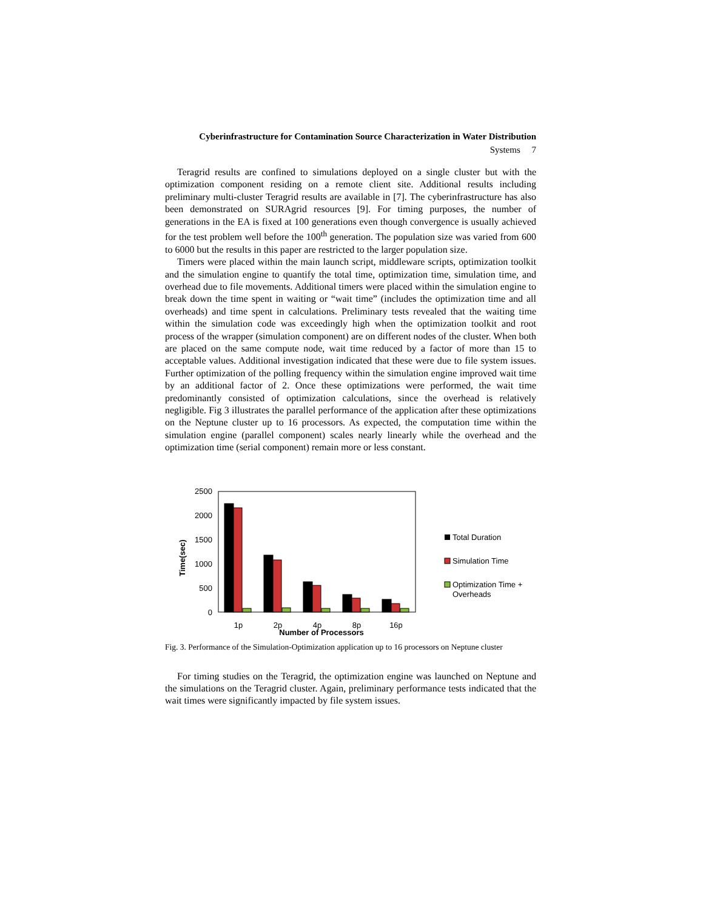Cyberinfrastructure for Contamination Source Characterization in Water Distribution
Systems 7
Teragrid results are confined to simulations deployed on a single cluster but with the optimization component residing on a remote client site. Additional results including preliminary multi-cluster Teragrid results are available in [7]. The cyberinfrastructure has also been demonstrated on SURAgrid resources [9]. For timing purposes, the number of generations in the EA is fixed at 100 generations even though convergence is usually achieved for the test problem well before the 100<sup>th</sup> generation. The population size was varied from 600 to 6000 but the results in this paper are restricted to the larger population size.
Timers were placed within the main launch script, middleware scripts, optimization toolkit and the simulation engine to quantify the total time, optimization time, simulation time, and overhead due to file movements. Additional timers were placed within the simulation engine to break down the time spent in waiting or “wait time” (includes the optimization time and all overheads) and time spent in calculations. Preliminary tests revealed that the waiting time within the simulation code was exceedingly high when the optimization toolkit and root process of the wrapper (simulation component) are on different nodes of the cluster. When both are placed on the same compute node, wait time reduced by a factor of more than 15 to acceptable values. Additional investigation indicated that these were due to file system issues. Further optimization of the polling frequency within the simulation engine improved wait time by an additional factor of 2. Once these optimizations were performed, the wait time predominantly consisted of optimization calculations, since the overhead is relatively negligible. Fig 3 illustrates the parallel performance of the application after these optimizations on the Neptune cluster up to 16 processors. As expected, the computation time within the simulation engine (parallel component) scales nearly linearly while the overhead and the optimization time (serial component) remain more or less constant.
Time(sec)
2500
2000
1500
1000
500
0
1p
2p
4p
8p
16p
Number of Processors
Total Duration
Simulation Time
Optimization Time +
Overheads
Fig. 3. Performance of the Simulation-Optimization application up to 16 processors on Neptune cluster
For timing studies on the Teragrid, the optimization engine was launched on Neptune and the simulations on the Teragrid cluster. Again, preliminary performance tests indicated that the wait times were significantly impacted by file system issues.